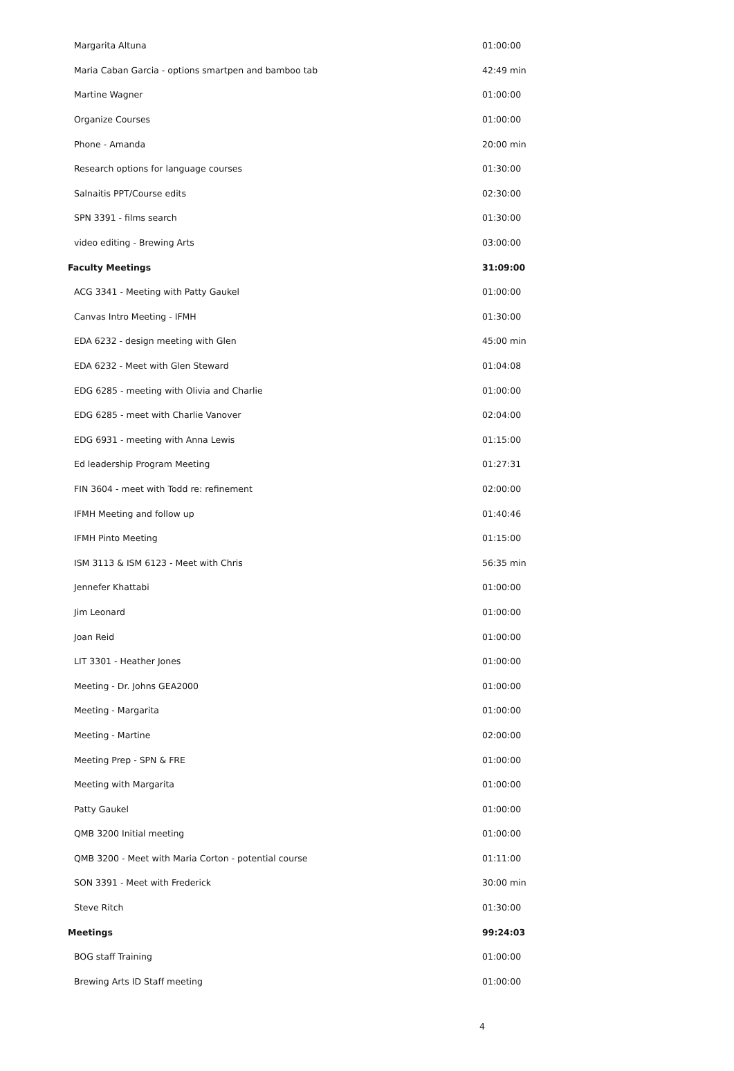| Margarita Altuna | 01:00:00 |
| Maria Caban Garcia - options smartpen and bamboo tab | 42:49 min |
| Martine Wagner | 01:00:00 |
| Organize Courses | 01:00:00 |
| Phone - Amanda | 20:00 min |
| Research options for language courses | 01:30:00 |
| Salnaitis PPT/Course edits | 02:30:00 |
| SPN 3391 - films search | 01:30:00 |
| video editing - Brewing Arts | 03:00:00 |
| Faculty Meetings | 31:09:00 |
| ACG 3341 - Meeting with Patty Gaukel | 01:00:00 |
| Canvas Intro Meeting - IFMH | 01:30:00 |
| EDA 6232 - design meeting with Glen | 45:00 min |
| EDA 6232 - Meet with Glen Steward | 01:04:08 |
| EDG 6285 - meeting with Olivia and Charlie | 01:00:00 |
| EDG 6285 - meet with Charlie Vanover | 02:04:00 |
| EDG 6931 - meeting with Anna Lewis | 01:15:00 |
| Ed leadership Program Meeting | 01:27:31 |
| FIN 3604 - meet with Todd re: refinement | 02:00:00 |
| IFMH Meeting and follow up | 01:40:46 |
| IFMH Pinto Meeting | 01:15:00 |
| ISM 3113 & ISM 6123 - Meet with Chris | 56:35 min |
| Jennefer Khattabi | 01:00:00 |
| Jim Leonard | 01:00:00 |
| Joan Reid | 01:00:00 |
| LIT 3301 - Heather Jones | 01:00:00 |
| Meeting - Dr. Johns GEA2000 | 01:00:00 |
| Meeting - Margarita | 01:00:00 |
| Meeting - Martine | 02:00:00 |
| Meeting Prep - SPN & FRE | 01:00:00 |
| Meeting with Margarita | 01:00:00 |
| Patty Gaukel | 01:00:00 |
| QMB 3200 Initial meeting | 01:00:00 |
| QMB 3200 - Meet with Maria Corton - potential course | 01:11:00 |
| SON 3391 - Meet with Frederick | 30:00 min |
| Steve Ritch | 01:30:00 |
| Meetings | 99:24:03 |
| BOG staff Training | 01:00:00 |
| Brewing Arts ID Staff meeting | 01:00:00 |
4